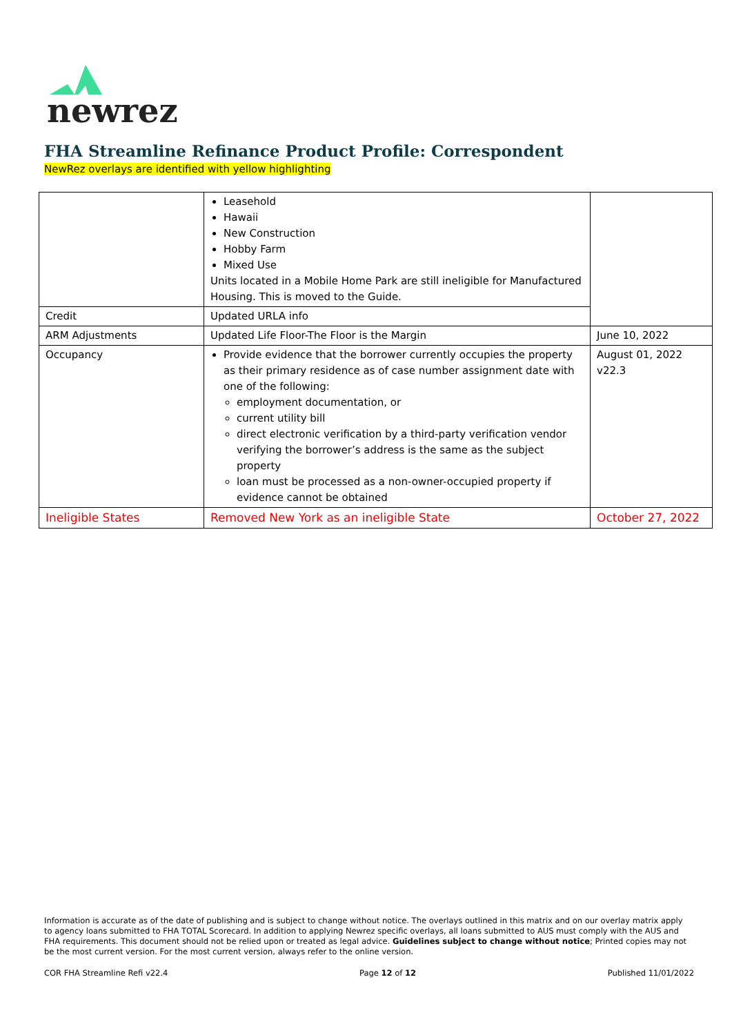newrez
FHA Streamline Refinance Product Profile: Correspondent
NewRez overlays are identified with yellow highlighting
| | Leasehold Hawaii New Construction Hobby Farm Mixed Use Units located in a Mobile Home Park are still ineligible for Manufactured Housing. This is moved to the Guide. | |
| Credit | Updated URLA info | |
| ARM Adjustments | Updated Life Floor-The Floor is the Margin | June 10, 2022 |
| Occupancy | Provide evidence that the borrower currently occupies the property as their primary residence as of case number assignment date with one of the following: employment documentation, or current utility bill direct electronic verification by a third-party verification vendor verifying the borrower’s address is the same as the subject property loan must be processed as a non-owner-occupied property if evidence cannot be obtained | August 01, 2022 v22.3 |
| Ineligible States | Removed New York as an ineligible State | October 27, 2022 |
Information is accurate as of the date of publishing and is subject to change without notice. The overlays outlined in this matrix and on our overlay matrix apply to agency loans submitted to FHA TOTAL Scorecard. In addition to applying Newrez specific overlays, all loans submitted to AUS must comply with the AUS and FHA requirements. This document should not be relied upon or treated as legal advice. Guidelines subject to change without notice; Printed copies may not be the most current version. For the most current version, always refer to the online version.
COR FHA Streamline Refi v22.4 Page 12 of 12 Published 11/01/2022